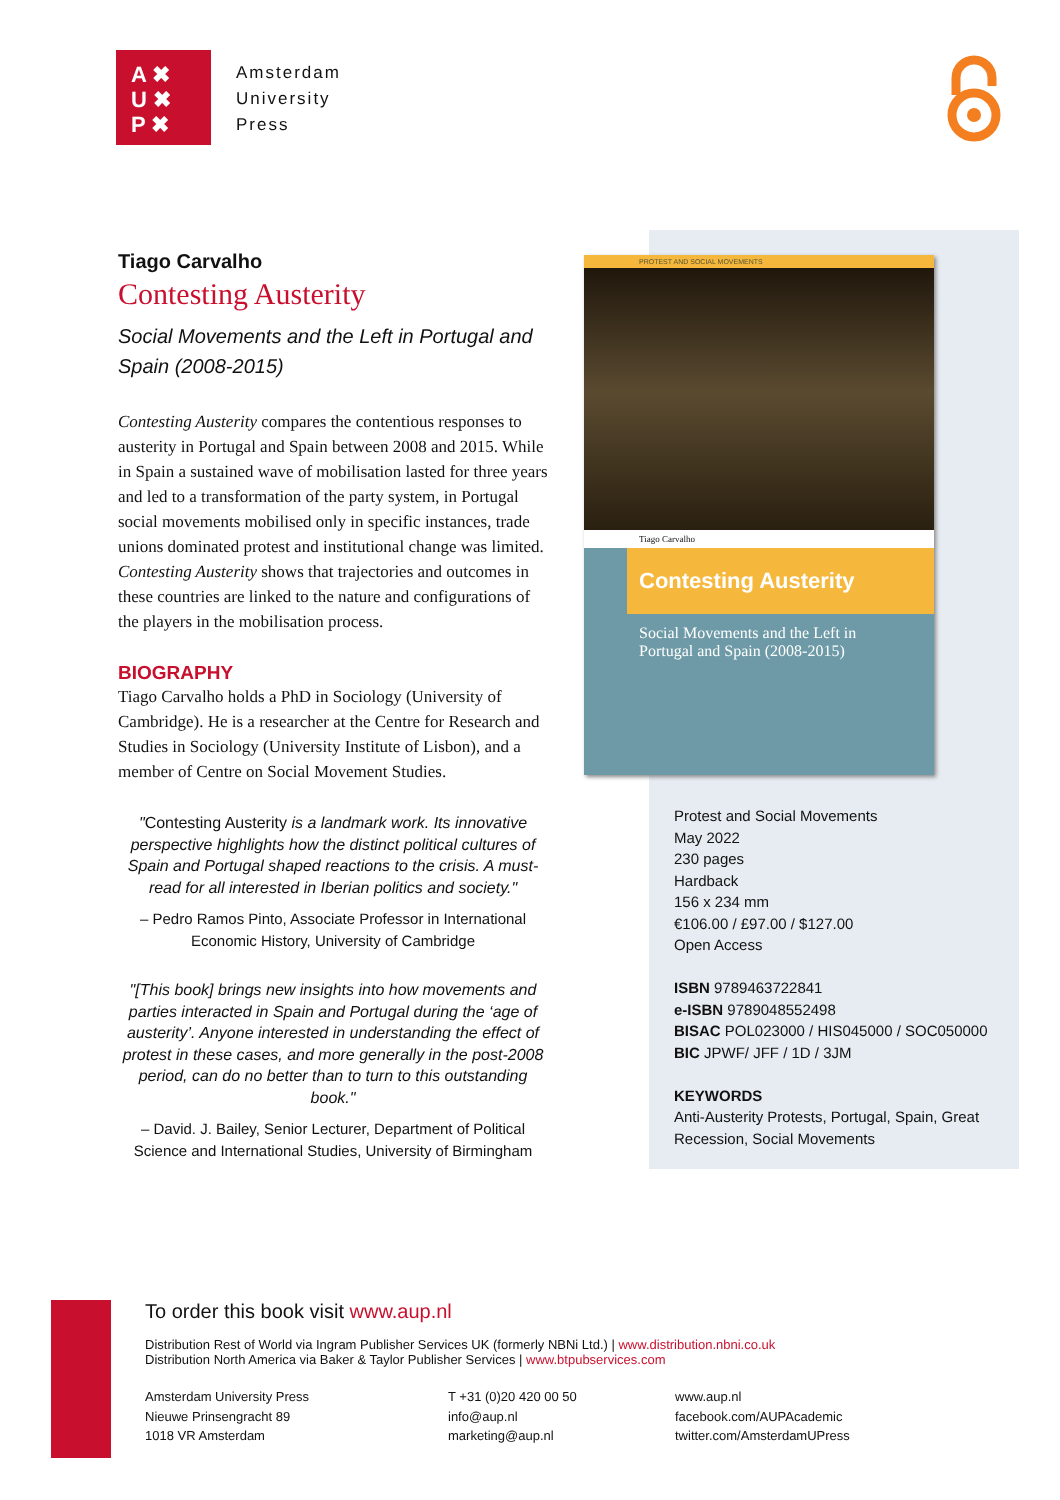A ✖
U ✖
P ✖
Amsterdam
University
Press
Tiago Carvalho
Contesting Austerity
Social Movements and the Left in Portugal and Spain (2008-2015)
Contesting Austerity compares the contentious responses to austerity in Portugal and Spain between 2008 and 2015. While in Spain a sustained wave of mobilisation lasted for three years and led to a transformation of the party system, in Portugal social movements mobilised only in specific instances, trade unions dominated protest and institutional change was limited. Contesting Austerity shows that trajectories and outcomes in these countries are linked to the nature and configurations of the players in the mobilisation process.
BIOGRAPHY
Tiago Carvalho holds a PhD in Sociology (University of Cambridge). He is a researcher at the Centre for Research and Studies in Sociology (University Institute of Lisbon), and a member of Centre on Social Movement Studies.
"Contesting Austerity is a landmark work. Its innovative perspective highlights how the distinct political cultures of Spain and Portugal shaped reactions to the crisis. A must-read for all interested in Iberian politics and society."
– Pedro Ramos Pinto, Associate Professor in International Economic History, University of Cambridge
"[This book] brings new insights into how movements and parties interacted in Spain and Portugal during the ‘age of austerity’. Anyone interested in understanding the effect of protest in these cases, and more generally in the post-2008 period, can do no better than to turn to this outstanding book."
– David. J. Bailey, Senior Lecturer, Department of Political Science and International Studies, University of Birmingham
PROTEST AND SOCIAL MOVEMENTS
Tiago Carvalho
Contesting Austerity
Social Movements and the Left in Portugal and Spain (2008-2015)
Protest and Social Movements
May 2022
230 pages
Hardback
156 x 234 mm
€106.00 / £97.00 / $127.00
Open Access
ISBN 9789463722841
e-ISBN 9789048552498
BISAC POL023000 / HIS045000 / SOC050000
BIC JPWF/ JFF / 1D / 3JM
KEYWORDS
Anti-Austerity Protests, Portugal, Spain, Great Recession, Social Movements
To order this book visit www.aup.nl
Distribution Rest of World via Ingram Publisher Services UK (formerly NBNi Ltd.) | www.distribution.nbni.co.uk
Distribution North America via Baker & Taylor Publisher Services | www.btpubservices.com
Amsterdam University Press
Nieuwe Prinsengracht 89
1018 VR Amsterdam
T +31 (0)20 420 00 50
info@aup.nl
marketing@aup.nl
www.aup.nl
facebook.com/AUPAcademic
twitter.com/AmsterdamUPress